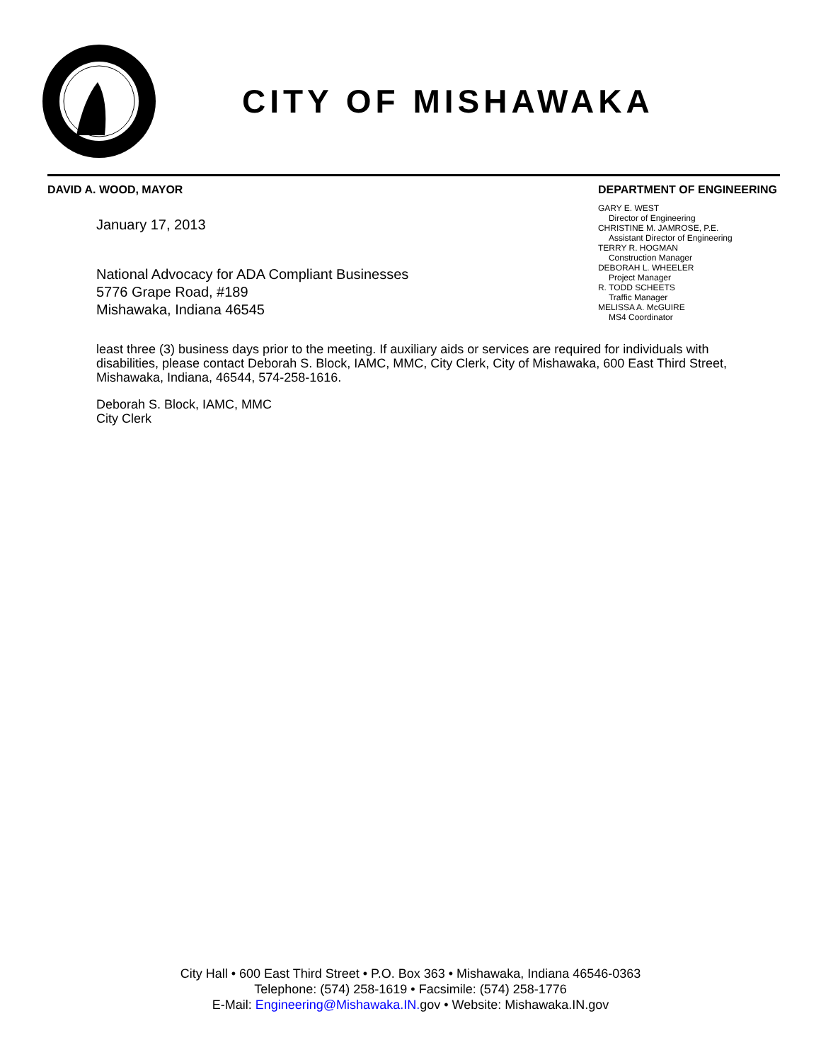CITY OF MISHAWAKA
DAVID A. WOOD, MAYOR
January 17, 2013
National Advocacy for ADA Compliant Businesses
5776 Grape Road, #189
Mishawaka, Indiana 46545
DEPARTMENT OF ENGINEERING
GARY E. WEST
Director of Engineering
CHRISTINE M. JAMROSE, P.E.
Assistant Director of Engineering
TERRY R. HOGMAN
Construction Manager
DEBORAH L. WHEELER
Project Manager
R. TODD SCHEETS
Traffic Manager
MELISSA A. McGUIRE
MS4 Coordinator
least three (3) business days prior to the meeting. If auxiliary aids or services are required for individuals with disabilities, please contact Deborah S. Block, IAMC, MMC, City Clerk, City of Mishawaka, 600 East Third Street, Mishawaka, Indiana, 46544, 574-258-1616.
Deborah S. Block, IAMC, MMC
City Clerk
City Hall • 600 East Third Street • P.O. Box 363 • Mishawaka, Indiana 46546-0363
Telephone: (574) 258-1619 • Facsimile: (574) 258-1776
E-Mail: Engineering@Mishawaka.IN. gov • Website: Mishawaka.IN.gov